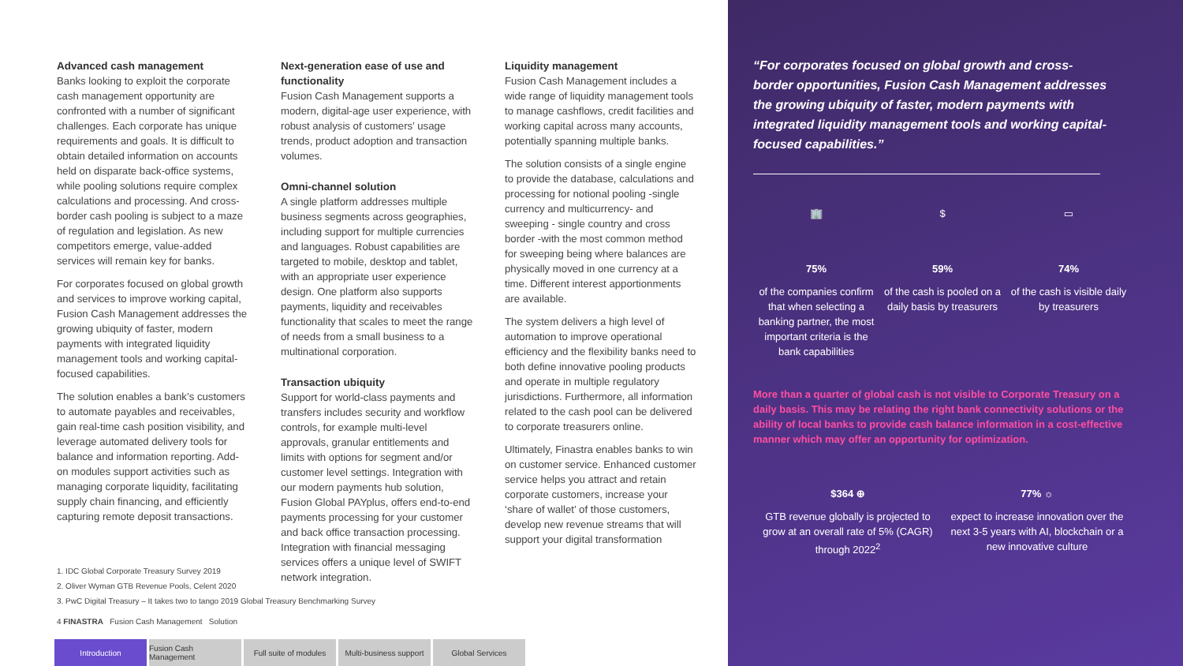Advanced cash management
Banks looking to exploit the corporate cash management opportunity are confronted with a number of significant challenges. Each corporate has unique requirements and goals. It is difficult to obtain detailed information on accounts held on disparate back-office systems, while pooling solutions require complex calculations and processing. And cross-border cash pooling is subject to a maze of regulation and legislation. As new competitors emerge, value-added services will remain key for banks.
For corporates focused on global growth and services to improve working capital, Fusion Cash Management addresses the growing ubiquity of faster, modern payments with integrated liquidity management tools and working capital-focused capabilities.
The solution enables a bank’s customers to automate payables and receivables, gain real-time cash position visibility, and leverage automated delivery tools for balance and information reporting. Add-on modules support activities such as managing corporate liquidity, facilitating supply chain financing, and efficiently capturing remote deposit transactions.
Next-generation ease of use and functionality
Fusion Cash Management supports a modern, digital-age user experience, with robust analysis of customers’ usage trends, product adoption and transaction volumes.
Omni-channel solution
A single platform addresses multiple business segments across geographies, including support for multiple currencies and languages. Robust capabilities are targeted to mobile, desktop and tablet, with an appropriate user experience design. One platform also supports payments, liquidity and receivables functionality that scales to meet the range of needs from a small business to a multinational corporation.
Transaction ubiquity
Support for world-class payments and transfers includes security and workflow controls, for example multi-level approvals, granular entitlements and limits with options for segment and/or customer level settings. Integration with our modern payments hub solution, Fusion Global PAYplus, offers end-to-end payments processing for your customer and back office transaction processing. Integration with financial messaging services offers a unique level of SWIFT network integration.
Liquidity management
Fusion Cash Management includes a wide range of liquidity management tools to manage cashflows, credit facilities and working capital across many accounts, potentially spanning multiple banks.
The solution consists of a single engine to provide the database, calculations and processing for notional pooling -single currency and multicurrency- and sweeping - single country and cross border -with the most common method for sweeping being where balances are physically moved in one currency at a time. Different interest apportionments are available.
The system delivers a high level of automation to improve operational efficiency and the flexibility banks need to both define innovative pooling products and operate in multiple regulatory jurisdictions. Furthermore, all information related to the cash pool can be delivered to corporate treasurers online.
Ultimately, Finastra enables banks to win on customer service. Enhanced customer service helps you attract and retain corporate customers, increase your ‘share of wallet’ of those customers, develop new revenue streams that will support your digital transformation
1. IDC Global Corporate Treasury Survey 2019
2. Oliver Wyman GTB Revenue Pools, Celent 2020
3. PwC Digital Treasury – It takes two to tango 2019 Global Treasury Benchmarking Survey
4 FINASTRA Fusion Cash Management Solution
Introduction Fusion Cash Management
Full suite of modules
Multi-business support
Global Services
“For corporates focused on global growth and cross-border opportunities, Fusion Cash Management addresses the growing ubiquity of faster, modern payments with integrated liquidity management tools and working capital-focused capabilities.”
🏢
75%
of the companies confirm that when selecting a banking partner, the most important criteria is the bank capabilities
$
59%
of the cash is pooled on a daily basis by treasurers
▭
74%
of the cash is visible daily by treasurers
More than a quarter of global cash is not visible to Corporate Treasury on a daily basis. This may be relating the right bank connectivity solutions or the ability of local banks to provide cash balance information in a cost-effective manner which may offer an opportunity for optimization.
$364 ⊕
GTB revenue globally is projected to grow at an overall rate of 5% (CAGR) through 2022<sup>2</sup>
77% ☼
expect to increase innovation over the next 3-5 years with AI, blockchain or a new innovative culture